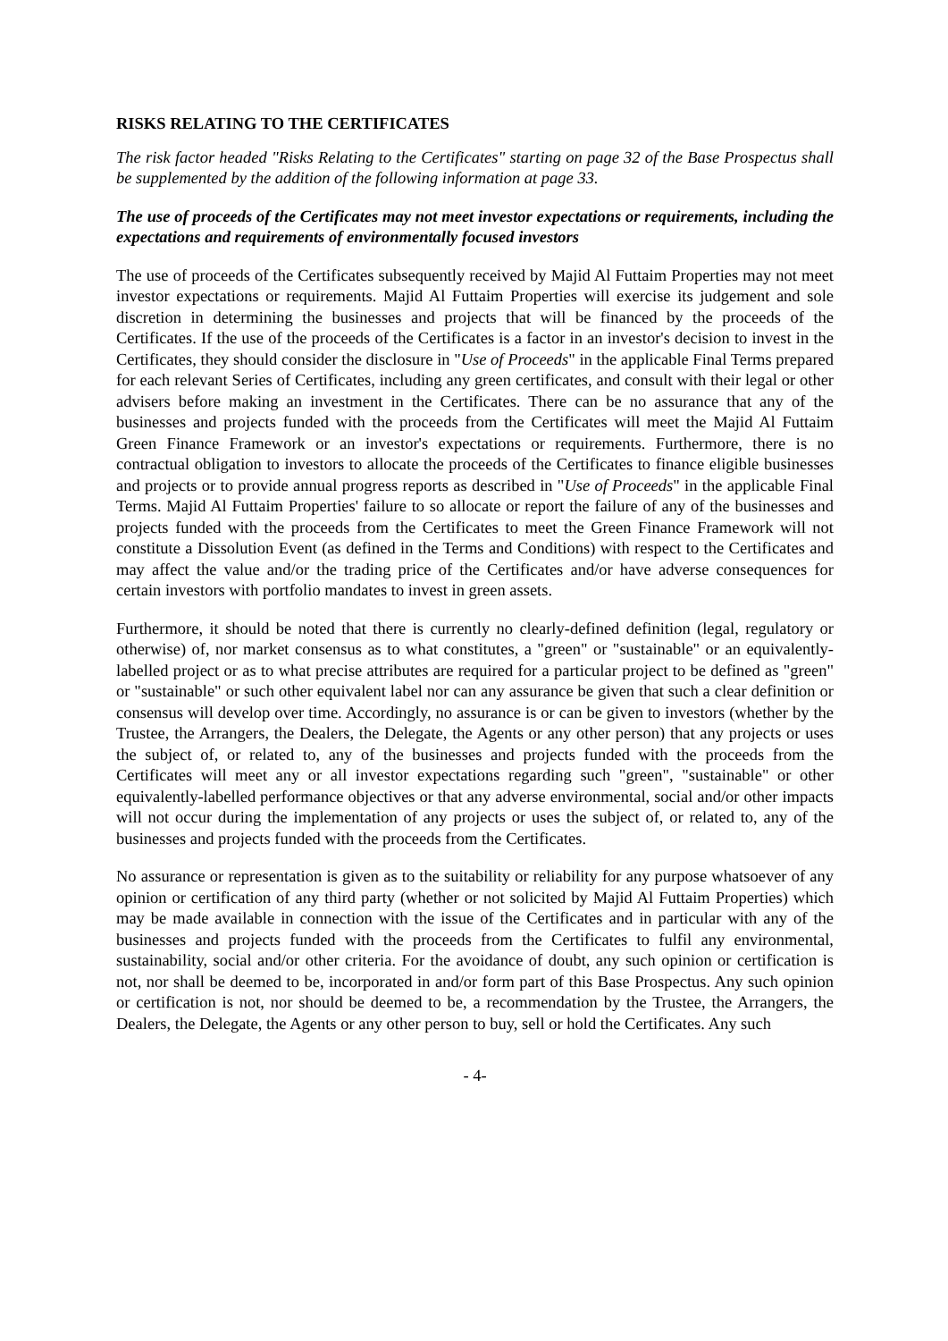RISKS RELATING TO THE CERTIFICATES
The risk factor headed "Risks Relating to the Certificates" starting on page 32 of the Base Prospectus shall be supplemented by the addition of the following information at page 33.
The use of proceeds of the Certificates may not meet investor expectations or requirements, including the expectations and requirements of environmentally focused investors
The use of proceeds of the Certificates subsequently received by Majid Al Futtaim Properties may not meet investor expectations or requirements. Majid Al Futtaim Properties will exercise its judgement and sole discretion in determining the businesses and projects that will be financed by the proceeds of the Certificates. If the use of the proceeds of the Certificates is a factor in an investor's decision to invest in the Certificates, they should consider the disclosure in "Use of Proceeds" in the applicable Final Terms prepared for each relevant Series of Certificates, including any green certificates, and consult with their legal or other advisers before making an investment in the Certificates. There can be no assurance that any of the businesses and projects funded with the proceeds from the Certificates will meet the Majid Al Futtaim Green Finance Framework or an investor's expectations or requirements. Furthermore, there is no contractual obligation to investors to allocate the proceeds of the Certificates to finance eligible businesses and projects or to provide annual progress reports as described in "Use of Proceeds" in the applicable Final Terms. Majid Al Futtaim Properties' failure to so allocate or report the failure of any of the businesses and projects funded with the proceeds from the Certificates to meet the Green Finance Framework will not constitute a Dissolution Event (as defined in the Terms and Conditions) with respect to the Certificates and may affect the value and/or the trading price of the Certificates and/or have adverse consequences for certain investors with portfolio mandates to invest in green assets.
Furthermore, it should be noted that there is currently no clearly-defined definition (legal, regulatory or otherwise) of, nor market consensus as to what constitutes, a "green" or "sustainable" or an equivalently-labelled project or as to what precise attributes are required for a particular project to be defined as "green" or "sustainable" or such other equivalent label nor can any assurance be given that such a clear definition or consensus will develop over time. Accordingly, no assurance is or can be given to investors (whether by the Trustee, the Arrangers, the Dealers, the Delegate, the Agents or any other person) that any projects or uses the subject of, or related to, any of the businesses and projects funded with the proceeds from the Certificates will meet any or all investor expectations regarding such "green", "sustainable" or other equivalently-labelled performance objectives or that any adverse environmental, social and/or other impacts will not occur during the implementation of any projects or uses the subject of, or related to, any of the businesses and projects funded with the proceeds from the Certificates.
No assurance or representation is given as to the suitability or reliability for any purpose whatsoever of any opinion or certification of any third party (whether or not solicited by Majid Al Futtaim Properties) which may be made available in connection with the issue of the Certificates and in particular with any of the businesses and projects funded with the proceeds from the Certificates to fulfil any environmental, sustainability, social and/or other criteria. For the avoidance of doubt, any such opinion or certification is not, nor shall be deemed to be, incorporated in and/or form part of this Base Prospectus. Any such opinion or certification is not, nor should be deemed to be, a recommendation by the Trustee, the Arrangers, the Dealers, the Delegate, the Agents or any other person to buy, sell or hold the Certificates. Any such
- 4-